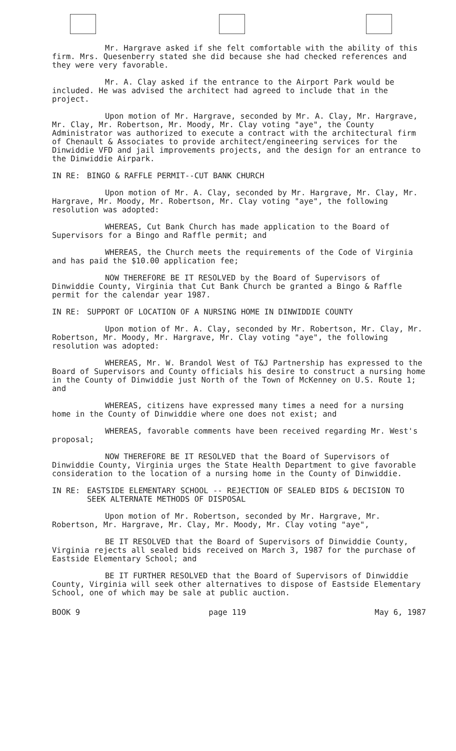Mr. Hargrave asked if she felt comfortable with the ability of this firm. Mrs. Quesenberry stated she did because she had checked references and they were very favorable.
Mr. A. Clay asked if the entrance to the Airport Park would be included. He was advised the architect had agreed to include that in the project.
Upon motion of Mr. Hargrave, seconded by Mr. A. Clay, Mr. Hargrave, Mr. Clay, Mr. Robertson, Mr. Moody, Mr. Clay voting "aye", the County Administrator was authorized to execute a contract with the architectural firm of Chenault & Associates to provide architect/engineering services for the Dinwiddie VFD and jail improvements projects, and the design for an entrance to the Dinwiddie Airpark.
IN RE: BINGO & RAFFLE PERMIT--CUT BANK CHURCH
Upon motion of Mr. A. Clay, seconded by Mr. Hargrave, Mr. Clay, Mr. Hargrave, Mr. Moody, Mr. Robertson, Mr. Clay voting "aye", the following resolution was adopted:
WHEREAS, Cut Bank Church has made application to the Board of Supervisors for a Bingo and Raffle permit; and
WHEREAS, the Church meets the requirements of the Code of Virginia and has paid the $10.00 application fee;
NOW THEREFORE BE IT RESOLVED by the Board of Supervisors of Dinwiddie County, Virginia that Cut Bank Church be granted a Bingo & Raffle permit for the calendar year 1987.
IN RE: SUPPORT OF LOCATION OF A NURSING HOME IN DINWIDDIE COUNTY
Upon motion of Mr. A. Clay, seconded by Mr. Robertson, Mr. Clay, Mr. Robertson, Mr. Moody, Mr. Hargrave, Mr. Clay voting "aye", the following resolution was adopted:
WHEREAS, Mr. W. Brandol West of T&J Partnership has expressed to the Board of Supervisors and County officials his desire to construct a nursing home in the County of Dinwiddie just North of the Town of McKenney on U.S. Route 1; and
WHEREAS, citizens have expressed many times a need for a nursing home in the County of Dinwiddie where one does not exist; and
WHEREAS, favorable comments have been received regarding Mr. West's proposal;
NOW THEREFORE BE IT RESOLVED that the Board of Supervisors of Dinwiddie County, Virginia urges the State Health Department to give favorable consideration to the location of a nursing home in the County of Dinwiddie.
IN RE: EASTSIDE ELEMENTARY SCHOOL -- REJECTION OF SEALED BIDS & DECISION TO SEEK ALTERNATE METHODS OF DISPOSAL
Upon motion of Mr. Robertson, seconded by Mr. Hargrave, Mr. Robertson, Mr. Hargrave, Mr. Clay, Mr. Moody, Mr. Clay voting "aye",
BE IT RESOLVED that the Board of Supervisors of Dinwiddie County, Virginia rejects all sealed bids received on March 3, 1987 for the purchase of Eastside Elementary School; and
BE IT FURTHER RESOLVED that the Board of Supervisors of Dinwiddie County, Virginia will seek other alternatives to dispose of Eastside Elementary School, one of which may be sale at public auction.
BOOK 9 page 119 May 6, 1987